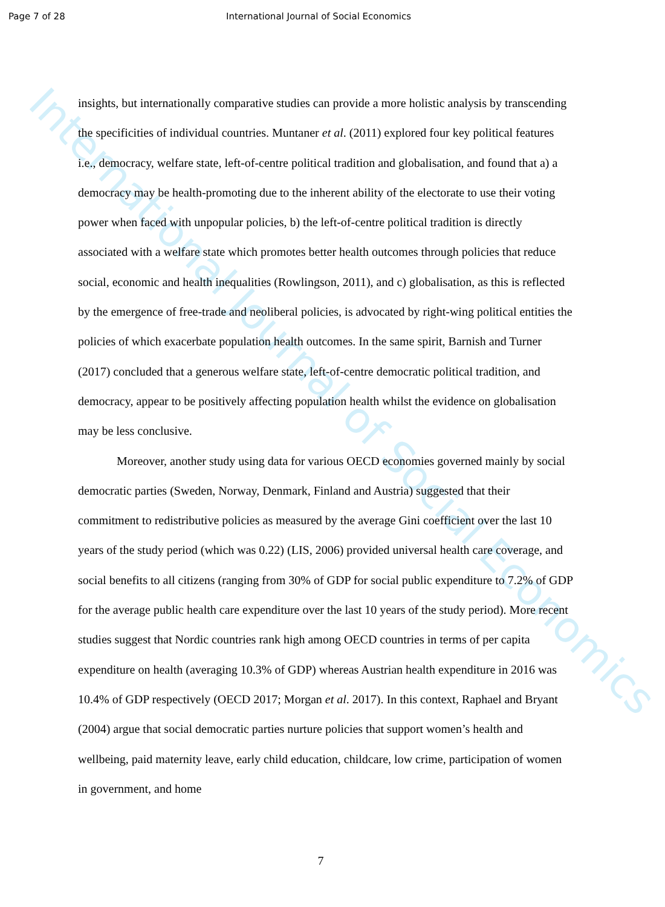International Journal of Social Economics
Page 7 of 28 International Journal of Social Economics
insights, but internationally comparative studies can provide a more holistic analysis by transcending the specificities of individual countries. Muntaner et al. (2011) explored four key political features i.e., democracy, welfare state, left-of-centre political tradition and globalisation, and found that a) a democracy may be health-promoting due to the inherent ability of the electorate to use their voting power when faced with unpopular policies, b) the left-of-centre political tradition is directly associated with a welfare state which promotes better health outcomes through policies that reduce social, economic and health inequalities (Rowlingson, 2011), and c) globalisation, as this is reflected by the emergence of free-trade and neoliberal policies, is advocated by right-wing political entities the policies of which exacerbate population health outcomes. In the same spirit, Barnish and Turner (2017) concluded that a generous welfare state, left-of-centre democratic political tradition, and democracy, appear to be positively affecting population health whilst the evidence on globalisation may be less conclusive.
Moreover, another study using data for various OECD economies governed mainly by social democratic parties (Sweden, Norway, Denmark, Finland and Austria) suggested that their commitment to redistributive policies as measured by the average Gini coefficient over the last 10 years of the study period (which was 0.22) (LIS, 2006) provided universal health care coverage, and social benefits to all citizens (ranging from 30% of GDP for social public expenditure to 7.2% of GDP for the average public health care expenditure over the last 10 years of the study period). More recent studies suggest that Nordic countries rank high among OECD countries in terms of per capita expenditure on health (averaging 10.3% of GDP) whereas Austrian health expenditure in 2016 was 10.4% of GDP respectively (OECD 2017; Morgan et al. 2017). In this context, Raphael and Bryant (2004) argue that social democratic parties nurture policies that support women’s health and wellbeing, paid maternity leave, early child education, childcare, low crime, participation of women in government, and home
7